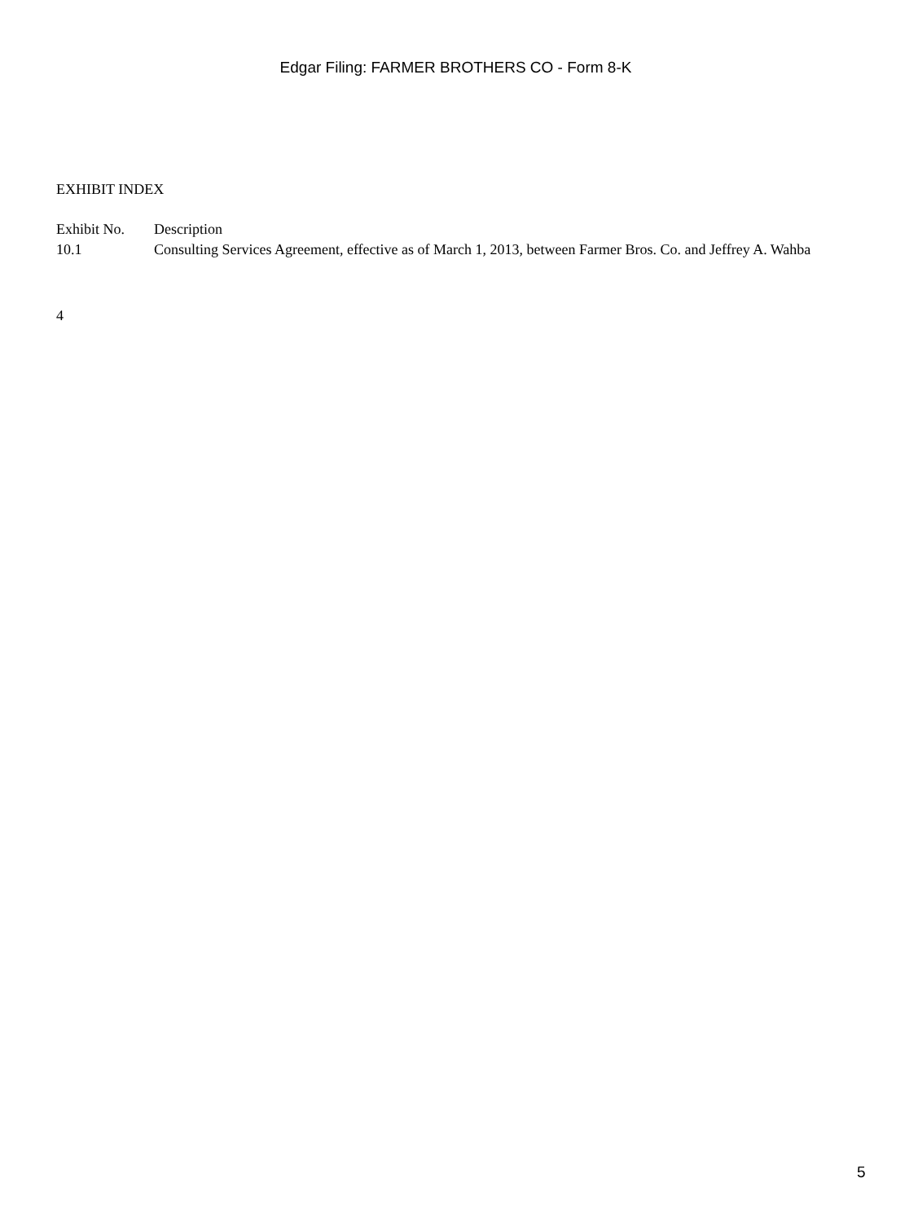Edgar Filing: FARMER BROTHERS CO - Form 8-K
EXHIBIT INDEX
| Exhibit No. | Description |
| --- | --- |
| 10.1 | Consulting Services Agreement, effective as of March 1, 2013, between Farmer Bros. Co. and Jeffrey A. Wahba |
4
5